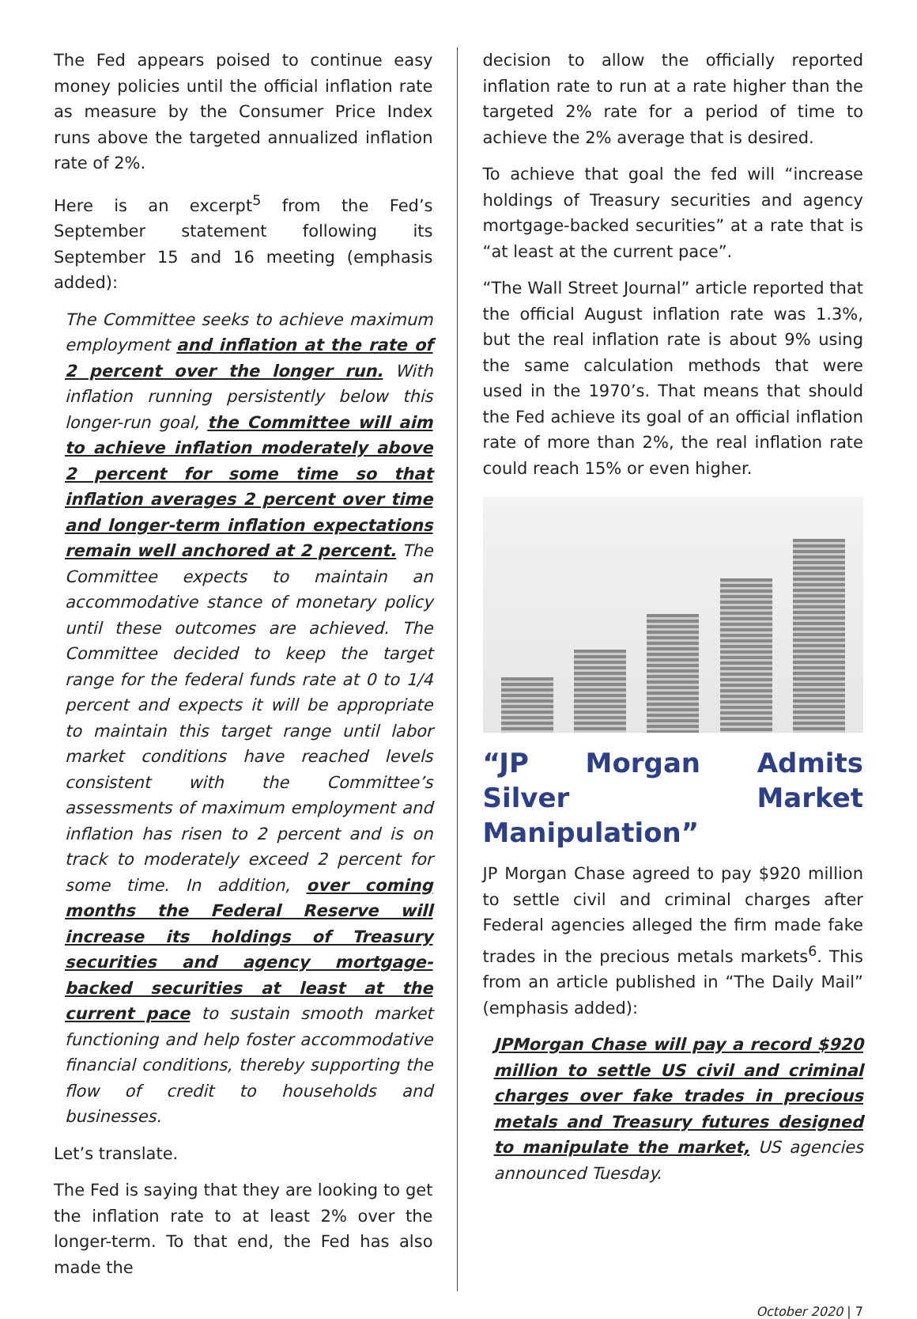The Fed appears poised to continue easy money policies until the official inflation rate as measure by the Consumer Price Index runs above the targeted annualized inflation rate of 2%.
Here is an excerpt<sup>5</sup> from the Fed’s September statement following its September 15 and 16 meeting (emphasis added):
The Committee seeks to achieve maximum employment and inflation at the rate of 2 percent over the longer run. With inflation running persistently below this longer-run goal, the Committee will aim to achieve inflation moderately above 2 percent for some time so that inflation averages 2 percent over time and longer-term inflation expectations remain well anchored at 2 percent. The Committee expects to maintain an accommodative stance of monetary policy until these outcomes are achieved. The Committee decided to keep the target range for the federal funds rate at 0 to 1/4 percent and expects it will be appropriate to maintain this target range until labor market conditions have reached levels consistent with the Committee’s assessments of maximum employment and inflation has risen to 2 percent and is on track to moderately exceed 2 percent for some time. In addition, over coming months the Federal Reserve will increase its holdings of Treasury securities and agency mortgage-backed securities at least at the current pace to sustain smooth market functioning and help foster accommodative financial conditions, thereby supporting the flow of credit to households and businesses.
Let’s translate.
The Fed is saying that they are looking to get the inflation rate to at least 2% over the longer-term. To that end, the Fed has also made the
decision to allow the officially reported inflation rate to run at a rate higher than the targeted 2% rate for a period of time to achieve the 2% average that is desired.
To achieve that goal the fed will “increase holdings of Treasury securities and agency mortgage-backed securities” at a rate that is “at least at the current pace”.
“The Wall Street Journal” article reported that the official August inflation rate was 1.3%, but the real inflation rate is about 9% using the same calculation methods that were used in the 1970’s. That means that should the Fed achieve its goal of an official inflation rate of more than 2%, the real inflation rate could reach 15% or even higher.
“JP Morgan Admits Silver Market Manipulation”
JP Morgan Chase agreed to pay $920 million to settle civil and criminal charges after Federal agencies alleged the firm made fake trades in the precious metals markets<sup>6</sup>. This from an article published in “The Daily Mail” (emphasis added):
JPMorgan Chase will pay a record $920 million to settle US civil and criminal charges over fake trades in precious metals and Treasury futures designed to manipulate the market, US agencies announced Tuesday.
October 2020 | 7